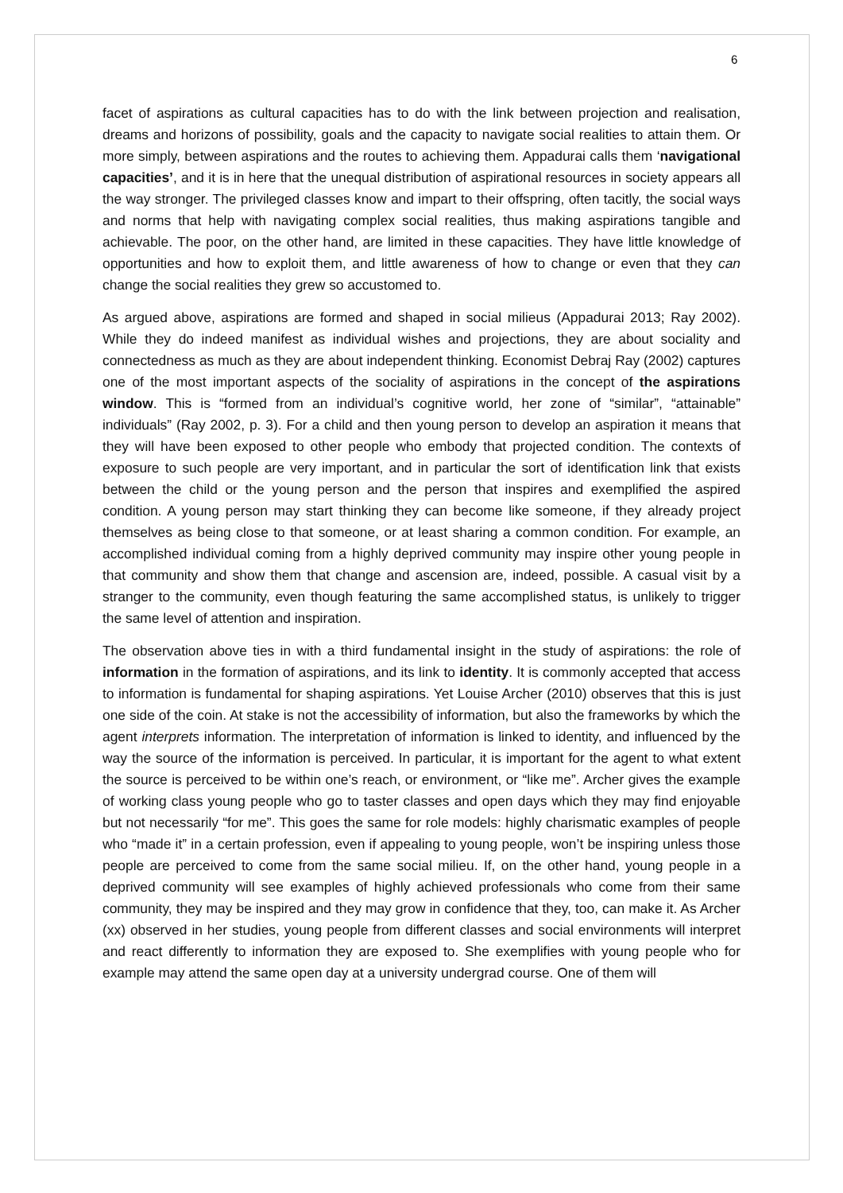6
facet of aspirations as cultural capacities has to do with the link between projection and realisation, dreams and horizons of possibility, goals and the capacity to navigate social realities to attain them. Or more simply, between aspirations and the routes to achieving them. Appadurai calls them ‘navigational capacities’, and it is in here that the unequal distribution of aspirational resources in society appears all the way stronger. The privileged classes know and impart to their offspring, often tacitly, the social ways and norms that help with navigating complex social realities, thus making aspirations tangible and achievable. The poor, on the other hand, are limited in these capacities. They have little knowledge of opportunities and how to exploit them, and little awareness of how to change or even that they can change the social realities they grew so accustomed to.
As argued above, aspirations are formed and shaped in social milieus (Appadurai 2013; Ray 2002). While they do indeed manifest as individual wishes and projections, they are about sociality and connectedness as much as they are about independent thinking. Economist Debraj Ray (2002) captures one of the most important aspects of the sociality of aspirations in the concept of the aspirations window. This is “formed from an individual’s cognitive world, her zone of “similar”, “attainable” individuals” (Ray 2002, p. 3). For a child and then young person to develop an aspiration it means that they will have been exposed to other people who embody that projected condition. The contexts of exposure to such people are very important, and in particular the sort of identification link that exists between the child or the young person and the person that inspires and exemplified the aspired condition. A young person may start thinking they can become like someone, if they already project themselves as being close to that someone, or at least sharing a common condition. For example, an accomplished individual coming from a highly deprived community may inspire other young people in that community and show them that change and ascension are, indeed, possible. A casual visit by a stranger to the community, even though featuring the same accomplished status, is unlikely to trigger the same level of attention and inspiration.
The observation above ties in with a third fundamental insight in the study of aspirations: the role of information in the formation of aspirations, and its link to identity. It is commonly accepted that access to information is fundamental for shaping aspirations. Yet Louise Archer (2010) observes that this is just one side of the coin. At stake is not the accessibility of information, but also the frameworks by which the agent interprets information. The interpretation of information is linked to identity, and influenced by the way the source of the information is perceived. In particular, it is important for the agent to what extent the source is perceived to be within one’s reach, or environment, or “like me”. Archer gives the example of working class young people who go to taster classes and open days which they may find enjoyable but not necessarily “for me”. This goes the same for role models: highly charismatic examples of people who “made it” in a certain profession, even if appealing to young people, won’t be inspiring unless those people are perceived to come from the same social milieu. If, on the other hand, young people in a deprived community will see examples of highly achieved professionals who come from their same community, they may be inspired and they may grow in confidence that they, too, can make it. As Archer (xx) observed in her studies, young people from different classes and social environments will interpret and react differently to information they are exposed to. She exemplifies with young people who for example may attend the same open day at a university undergrad course. One of them will